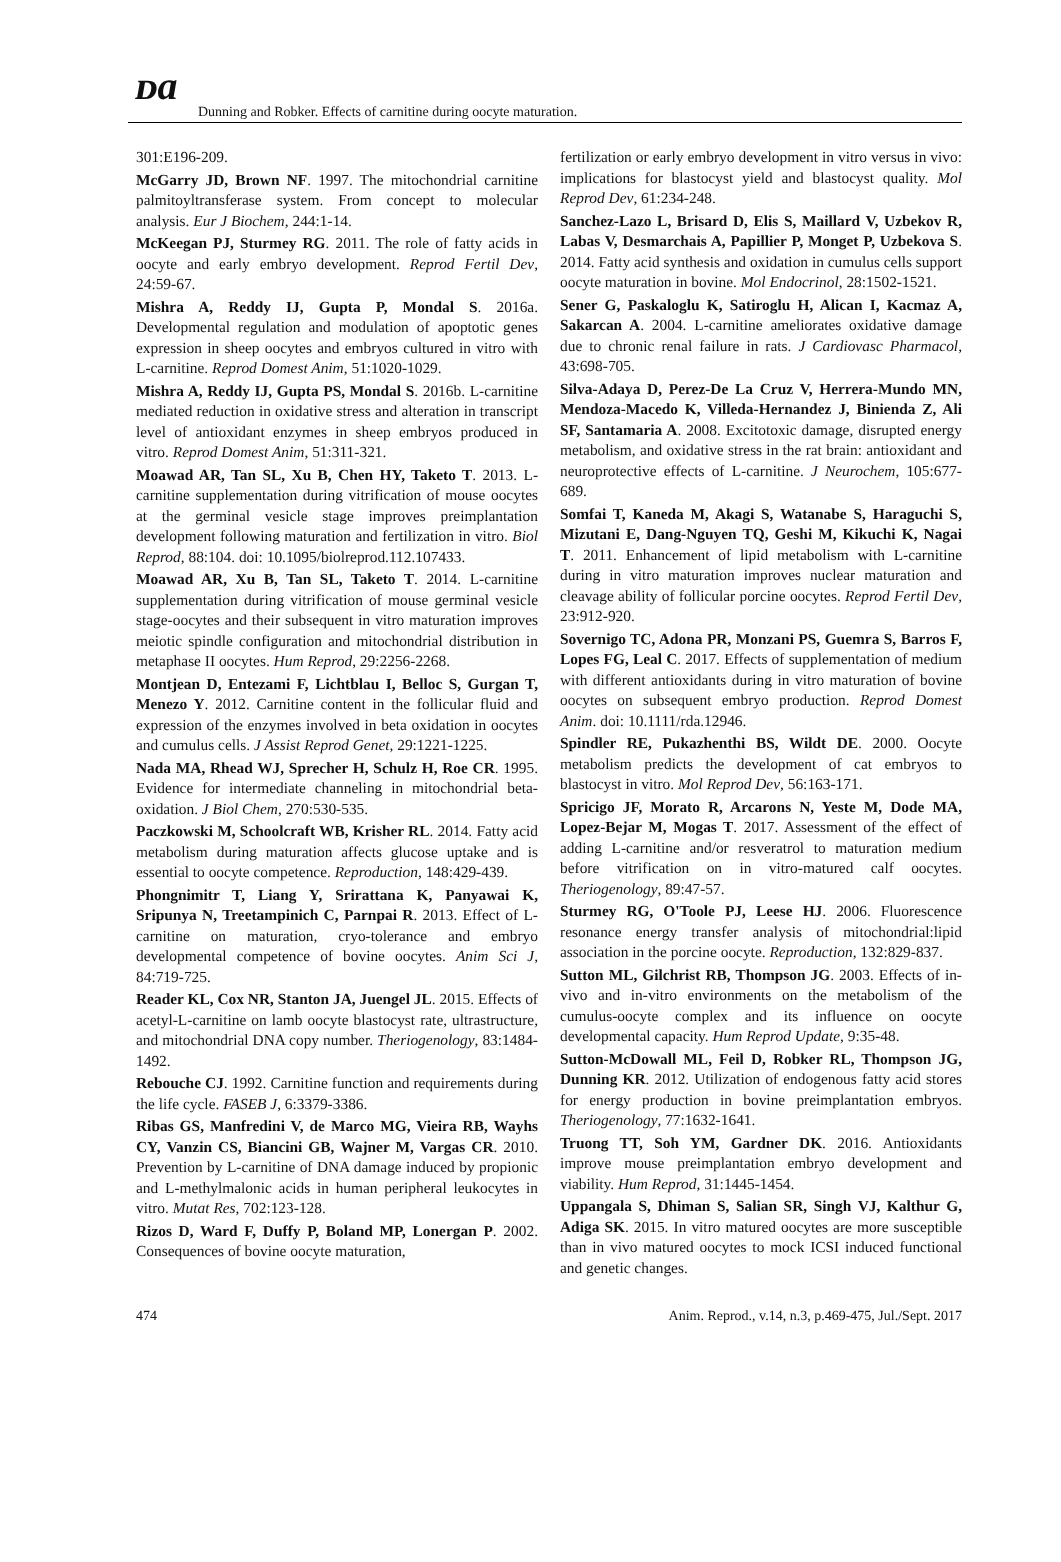ᴅa
Dunning and Robker. Effects of carnitine during oocyte maturation.
301:E196-209.
McGarry JD, Brown NF. 1997. The mitochondrial carnitine palmitoyltransferase system. From concept to molecular analysis. Eur J Biochem, 244:1-14.
McKeegan PJ, Sturmey RG. 2011. The role of fatty acids in oocyte and early embryo development. Reprod Fertil Dev, 24:59-67.
Mishra A, Reddy IJ, Gupta P, Mondal S. 2016a. Developmental regulation and modulation of apoptotic genes expression in sheep oocytes and embryos cultured in vitro with L-carnitine. Reprod Domest Anim, 51:1020-1029.
Mishra A, Reddy IJ, Gupta PS, Mondal S. 2016b. L-carnitine mediated reduction in oxidative stress and alteration in transcript level of antioxidant enzymes in sheep embryos produced in vitro. Reprod Domest Anim, 51:311-321.
Moawad AR, Tan SL, Xu B, Chen HY, Taketo T. 2013. L-carnitine supplementation during vitrification of mouse oocytes at the germinal vesicle stage improves preimplantation development following maturation and fertilization in vitro. Biol Reprod, 88:104. doi: 10.1095/biolreprod.112.107433.
Moawad AR, Xu B, Tan SL, Taketo T. 2014. L-carnitine supplementation during vitrification of mouse germinal vesicle stage-oocytes and their subsequent in vitro maturation improves meiotic spindle configuration and mitochondrial distribution in metaphase II oocytes. Hum Reprod, 29:2256-2268.
Montjean D, Entezami F, Lichtblau I, Belloc S, Gurgan T, Menezo Y. 2012. Carnitine content in the follicular fluid and expression of the enzymes involved in beta oxidation in oocytes and cumulus cells. J Assist Reprod Genet, 29:1221-1225.
Nada MA, Rhead WJ, Sprecher H, Schulz H, Roe CR. 1995. Evidence for intermediate channeling in mitochondrial beta-oxidation. J Biol Chem, 270:530-535.
Paczkowski M, Schoolcraft WB, Krisher RL. 2014. Fatty acid metabolism during maturation affects glucose uptake and is essential to oocyte competence. Reproduction, 148:429-439.
Phongnimitr T, Liang Y, Srirattana K, Panyawai K, Sripunya N, Treetampinich C, Parnpai R. 2013. Effect of L-carnitine on maturation, cryo-tolerance and embryo developmental competence of bovine oocytes. Anim Sci J, 84:719-725.
Reader KL, Cox NR, Stanton JA, Juengel JL. 2015. Effects of acetyl-L-carnitine on lamb oocyte blastocyst rate, ultrastructure, and mitochondrial DNA copy number. Theriogenology, 83:1484-1492.
Rebouche CJ. 1992. Carnitine function and requirements during the life cycle. FASEB J, 6:3379-3386.
Ribas GS, Manfredini V, de Marco MG, Vieira RB, Wayhs CY, Vanzin CS, Biancini GB, Wajner M, Vargas CR. 2010. Prevention by L-carnitine of DNA damage induced by propionic and L-methylmalonic acids in human peripheral leukocytes in vitro. Mutat Res, 702:123-128.
Rizos D, Ward F, Duffy P, Boland MP, Lonergan P. 2002. Consequences of bovine oocyte maturation,
fertilization or early embryo development in vitro versus in vivo: implications for blastocyst yield and blastocyst quality. Mol Reprod Dev, 61:234-248.
Sanchez-Lazo L, Brisard D, Elis S, Maillard V, Uzbekov R, Labas V, Desmarchais A, Papillier P, Monget P, Uzbekova S. 2014. Fatty acid synthesis and oxidation in cumulus cells support oocyte maturation in bovine. Mol Endocrinol, 28:1502-1521.
Sener G, Paskaloglu K, Satiroglu H, Alican I, Kacmaz A, Sakarcan A. 2004. L-carnitine ameliorates oxidative damage due to chronic renal failure in rats. J Cardiovasc Pharmacol, 43:698-705.
Silva-Adaya D, Perez-De La Cruz V, Herrera-Mundo MN, Mendoza-Macedo K, Villeda-Hernandez J, Binienda Z, Ali SF, Santamaria A. 2008. Excitotoxic damage, disrupted energy metabolism, and oxidative stress in the rat brain: antioxidant and neuroprotective effects of L-carnitine. J Neurochem, 105:677-689.
Somfai T, Kaneda M, Akagi S, Watanabe S, Haraguchi S, Mizutani E, Dang-Nguyen TQ, Geshi M, Kikuchi K, Nagai T. 2011. Enhancement of lipid metabolism with L-carnitine during in vitro maturation improves nuclear maturation and cleavage ability of follicular porcine oocytes. Reprod Fertil Dev, 23:912-920.
Sovernigo TC, Adona PR, Monzani PS, Guemra S, Barros F, Lopes FG, Leal C. 2017. Effects of supplementation of medium with different antioxidants during in vitro maturation of bovine oocytes on subsequent embryo production. Reprod Domest Anim. doi: 10.1111/rda.12946.
Spindler RE, Pukazhenthi BS, Wildt DE. 2000. Oocyte metabolism predicts the development of cat embryos to blastocyst in vitro. Mol Reprod Dev, 56:163-171.
Spricigo JF, Morato R, Arcarons N, Yeste M, Dode MA, Lopez-Bejar M, Mogas T. 2017. Assessment of the effect of adding L-carnitine and/or resveratrol to maturation medium before vitrification on in vitro-matured calf oocytes. Theriogenology, 89:47-57.
Sturmey RG, O'Toole PJ, Leese HJ. 2006. Fluorescence resonance energy transfer analysis of mitochondrial:lipid association in the porcine oocyte. Reproduction, 132:829-837.
Sutton ML, Gilchrist RB, Thompson JG. 2003. Effects of in-vivo and in-vitro environments on the metabolism of the cumulus-oocyte complex and its influence on oocyte developmental capacity. Hum Reprod Update, 9:35-48.
Sutton-McDowall ML, Feil D, Robker RL, Thompson JG, Dunning KR. 2012. Utilization of endogenous fatty acid stores for energy production in bovine preimplantation embryos. Theriogenology, 77:1632-1641.
Truong TT, Soh YM, Gardner DK. 2016. Antioxidants improve mouse preimplantation embryo development and viability. Hum Reprod, 31:1445-1454.
Uppangala S, Dhiman S, Salian SR, Singh VJ, Kalthur G, Adiga SK. 2015. In vitro matured oocytes are more susceptible than in vivo matured oocytes to mock ICSI induced functional and genetic changes.
474 Anim. Reprod., v.14, n.3, p.469-475, Jul./Sept. 2017